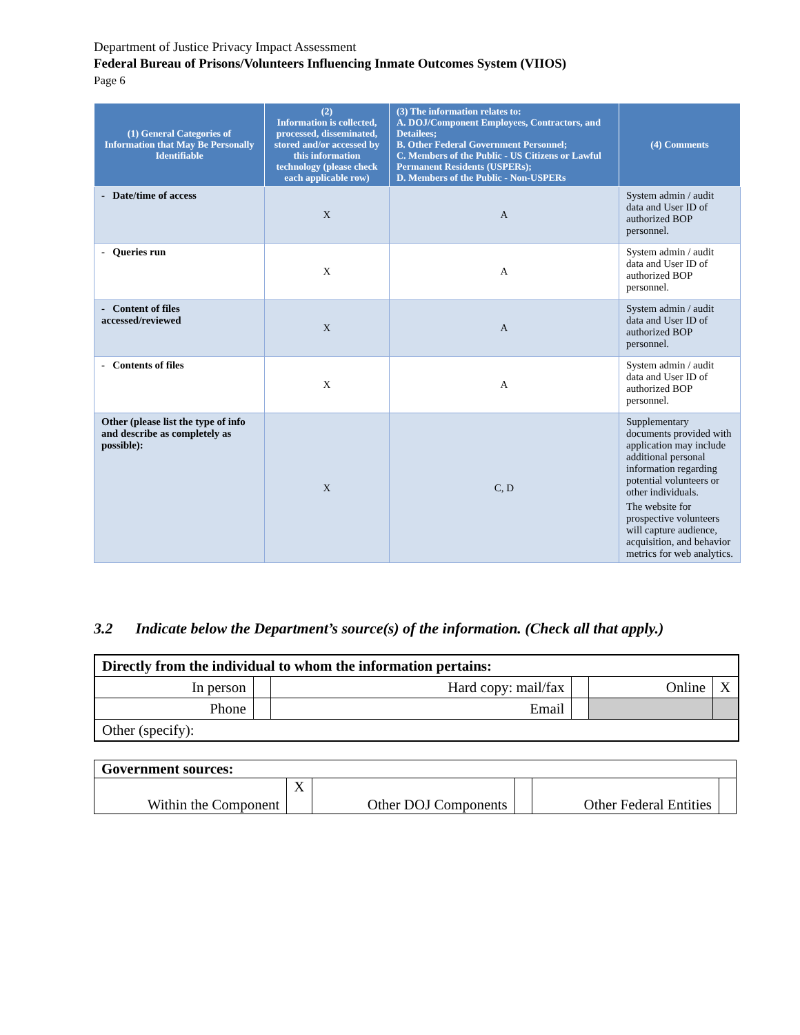Department of Justice Privacy Impact Assessment
Federal Bureau of Prisons/Volunteers Influencing Inmate Outcomes System (VIIOS)
Page 6
| (1) General Categories of Information that May Be Personally Identifiable | (2) Information is collected, processed, disseminated, stored and/or accessed by this information technology (please check each applicable row) | (3) The information relates to: A. DOJ/Component Employees, Contractors, and Detailees; B. Other Federal Government Personnel; C. Members of the Public - US Citizens or Lawful Permanent Residents (USPERs); D. Members of the Public - Non-USPERs | (4) Comments |
| --- | --- | --- | --- |
| - Date/time of access | X | A | System admin / audit data and User ID of authorized BOP personnel. |
| - Queries run | X | A | System admin / audit data and User ID of authorized BOP personnel. |
| - Content of files accessed/reviewed | X | A | System admin / audit data and User ID of authorized BOP personnel. |
| - Contents of files | X | A | System admin / audit data and User ID of authorized BOP personnel. |
| Other (please list the type of info and describe as completely as possible): | X | C, D | Supplementary documents provided with application may include additional personal information regarding potential volunteers or other individuals. The website for prospective volunteers will capture audience, acquisition, and behavior metrics for web analytics. |
3.2 Indicate below the Department’s source(s) of the information. (Check all that apply.)
| Directly from the individual to whom the information pertains: | | | | | |
| In person | | Hard copy: mail/fax | | Online | X |
| Phone | | Email | | | |
| Other (specify): | | | | | |
| Government sources: | | | | | |
| Within the Component | X | Other DOJ Components | | Other Federal Entities | |